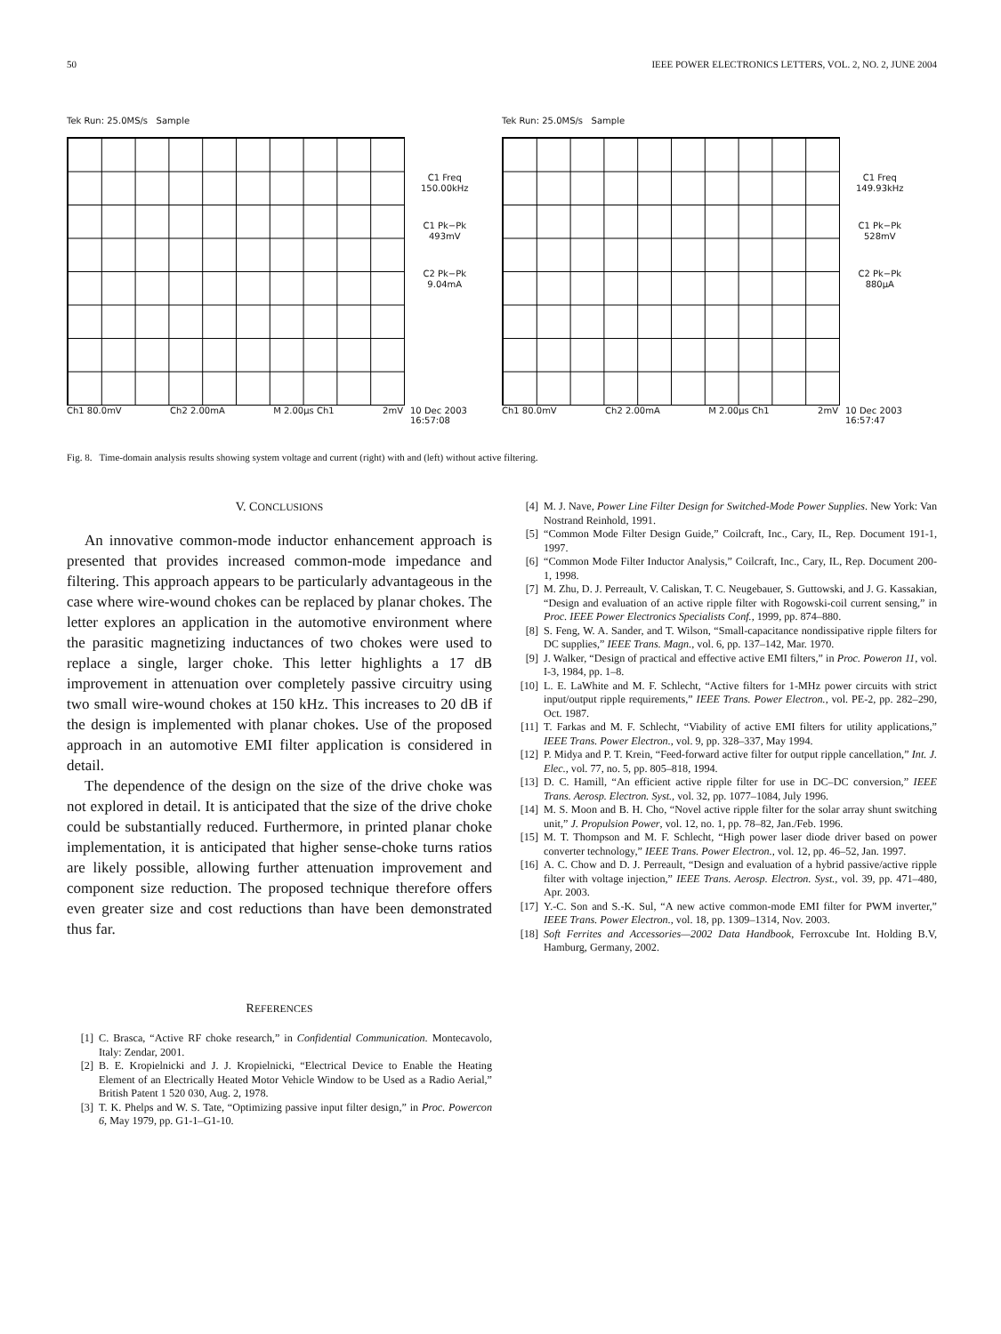50 IEEE POWER ELECTRONICS LETTERS, VOL. 2, NO. 2, JUNE 2004
Tek Run: 25.0MS/s Sample
C1 Freq
150.00kHz
C1 Pk−Pk
493mV
C2 Pk−Pk
9.04mA
Ch1 80.0mV Ch2 2.00mA M 2.00µs Ch1 2mV 10 Dec 2003
16:57:08
Tek Run: 25.0MS/s Sample
C1 Freq
149.93kHz
C1 Pk−Pk
528mV
C2 Pk−Pk
880µA
Ch1 80.0mV Ch2 2.00mA M 2.00µs Ch1 2mV 10 Dec 2003
16:57:47
Fig. 8. Time-domain analysis results showing system voltage and current (right) with and (left) without active filtering.
V. CONCLUSIONS
An innovative common-mode inductor enhancement approach is presented that provides increased common-mode impedance and filtering. This approach appears to be particularly advantageous in the case where wire-wound chokes can be replaced by planar chokes. The letter explores an application in the automotive environment where the parasitic magnetizing inductances of two chokes were used to replace a single, larger choke. This letter highlights a 17 dB improvement in attenuation over completely passive circuitry using two small wire-wound chokes at 150 kHz. This increases to 20 dB if the design is implemented with planar chokes. Use of the proposed approach in an automotive EMI filter application is considered in detail.
The dependence of the design on the size of the drive choke was not explored in detail. It is anticipated that the size of the drive choke could be substantially reduced. Furthermore, in printed planar choke implementation, it is anticipated that higher sense-choke turns ratios are likely possible, allowing further attenuation improvement and component size reduction. The proposed technique therefore offers even greater size and cost reductions than have been demonstrated thus far.
REFERENCES
[1] C. Brasca, “Active RF choke research,” in Confidential Communication. Montecavolo, Italy: Zendar, 2001.
[2] B. E. Kropielnicki and J. J. Kropielnicki, “Electrical Device to Enable the Heating Element of an Electrically Heated Motor Vehicle Window to be Used as a Radio Aerial,” British Patent 1 520 030, Aug. 2, 1978.
[3] T. K. Phelps and W. S. Tate, “Optimizing passive input filter design,” in Proc. Powercon 6, May 1979, pp. G1-1–G1-10.
[4] M. J. Nave, Power Line Filter Design for Switched-Mode Power Supplies. New York: Van Nostrand Reinhold, 1991.
[5] “Common Mode Filter Design Guide,” Coilcraft, Inc., Cary, IL, Rep. Document 191-1, 1997.
[6] “Common Mode Filter Inductor Analysis,” Coilcraft, Inc., Cary, IL, Rep. Document 200-1, 1998.
[7] M. Zhu, D. J. Perreault, V. Caliskan, T. C. Neugebauer, S. Guttowski, and J. G. Kassakian, “Design and evaluation of an active ripple filter with Rogowski-coil current sensing,” in Proc. IEEE Power Electronics Specialists Conf., 1999, pp. 874–880.
[8] S. Feng, W. A. Sander, and T. Wilson, “Small-capacitance nondissipative ripple filters for DC supplies,” IEEE Trans. Magn., vol. 6, pp. 137–142, Mar. 1970.
[9] J. Walker, “Design of practical and effective active EMI filters,” in Proc. Poweron 11, vol. I-3, 1984, pp. 1–8.
[10] L. E. LaWhite and M. F. Schlecht, “Active filters for 1-MHz power circuits with strict input/output ripple requirements,” IEEE Trans. Power Electron., vol. PE-2, pp. 282–290, Oct. 1987.
[11] T. Farkas and M. F. Schlecht, “Viability of active EMI filters for utility applications,” IEEE Trans. Power Electron., vol. 9, pp. 328–337, May 1994.
[12] P. Midya and P. T. Krein, “Feed-forward active filter for output ripple cancellation,” Int. J. Elec., vol. 77, no. 5, pp. 805–818, 1994.
[13] D. C. Hamill, “An efficient active ripple filter for use in DC–DC conversion,” IEEE Trans. Aerosp. Electron. Syst., vol. 32, pp. 1077–1084, July 1996.
[14] M. S. Moon and B. H. Cho, “Novel active ripple filter for the solar array shunt switching unit,” J. Propulsion Power, vol. 12, no. 1, pp. 78–82, Jan./Feb. 1996.
[15] M. T. Thompson and M. F. Schlecht, “High power laser diode driver based on power converter technology,” IEEE Trans. Power Electron., vol. 12, pp. 46–52, Jan. 1997.
[16] A. C. Chow and D. J. Perreault, “Design and evaluation of a hybrid passive/active ripple filter with voltage injection,” IEEE Trans. Aerosp. Electron. Syst., vol. 39, pp. 471–480, Apr. 2003.
[17] Y.-C. Son and S.-K. Sul, “A new active common-mode EMI filter for PWM inverter,” IEEE Trans. Power Electron., vol. 18, pp. 1309–1314, Nov. 2003.
[18] Soft Ferrites and Accessories—2002 Data Handbook, Ferroxcube Int. Holding B.V, Hamburg, Germany, 2002.